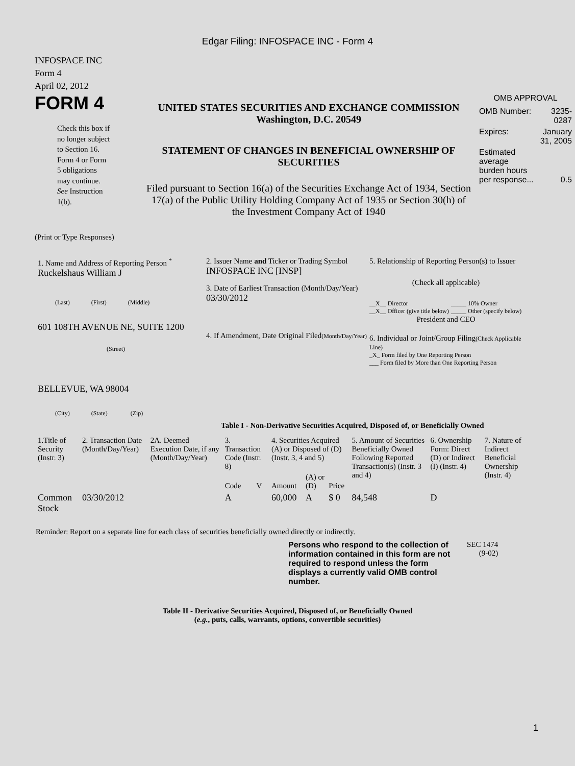Edgar Filing: INFOSPACE INC - Form 4
INFOSPACE INC
Form 4
April 02, 2012
FORM 4
Check this box if no longer subject to Section 16. Form 4 or Form 5 obligations may continue. See Instruction 1(b).
UNITED STATES SECURITIES AND EXCHANGE COMMISSION
Washington, D.C. 20549
STATEMENT OF CHANGES IN BENEFICIAL OWNERSHIP OF SECURITIES
Filed pursuant to Section 16(a) of the Securities Exchange Act of 1934, Section 17(a) of the Public Utility Holding Company Act of 1935 or Section 30(h) of the Investment Company Act of 1940
OMB APPROVAL
| OMB Number: | 3235-0287 |
| Expires: | January 31, 2005 |
| Estimated average burden hours per response... | 0.5 |
(Print or Type Responses)
1. Name and Address of Reporting Person <sup>*</sup>
Ruckelshaus William J
(Last) (First) (Middle)
601 108TH AVENUE NE, SUITE 1200
(Street)
BELLEVUE, WA 98004
(City) (State) (Zip)
2. Issuer Name and Ticker or Trading Symbol
INFOSPACE INC [INSP]
3. Date of Earliest Transaction (Month/Day/Year)
03/30/2012
4. If Amendment, Date Original Filed(Month/Day/Year)
5. Relationship of Reporting Person(s) to Issuer
(Check all applicable)
__X__ Director
__X__ Officer (give title below)
_____ 10% Owner
_____ Other (specify below)
President and CEO
6. Individual or Joint/Group Filing(Check Applicable Line)
_X_ Form filed by One Reporting Person
___ Form filed by More than One Reporting Person
Table I - Non-Derivative Securities Acquired, Disposed of, or Beneficially Owned
| 1.Title of Security (Instr. 3) | 2. Transaction Date (Month/Day/Year) | 2A. Deemed Execution Date, if any (Month/Day/Year) | 3. Transaction Code (Instr. 8) | | 4. Securities Acquired (A) or Disposed of (D) (Instr. 3, 4 and 5) | | | 5. Amount of Securities Beneficially Owned Following Reported Transaction(s) (Instr. 3 and 4) | 6. Ownership Form: Direct (D) or Indirect (I) (Instr. 4) | 7. Nature of Indirect Beneficial Ownership (Instr. 4) |
| --- | --- | --- | --- | --- | --- | --- | --- | --- | --- | --- |
| | | | Code | V | Amount | (A) or (D) | Price | | | |
| Common Stock | 03/30/2012 | | A | | 60,000 | A | $ 0 | 84,548 | D | |
Reminder: Report on a separate line for each class of securities beneficially owned directly or indirectly.
Persons who respond to the collection of information contained in this form are not required to respond unless the form displays a currently valid OMB control number.
SEC 1474
(9-02)
Table II - Derivative Securities Acquired, Disposed of, or Beneficially Owned
(e.g., puts, calls, warrants, options, convertible securities)
1